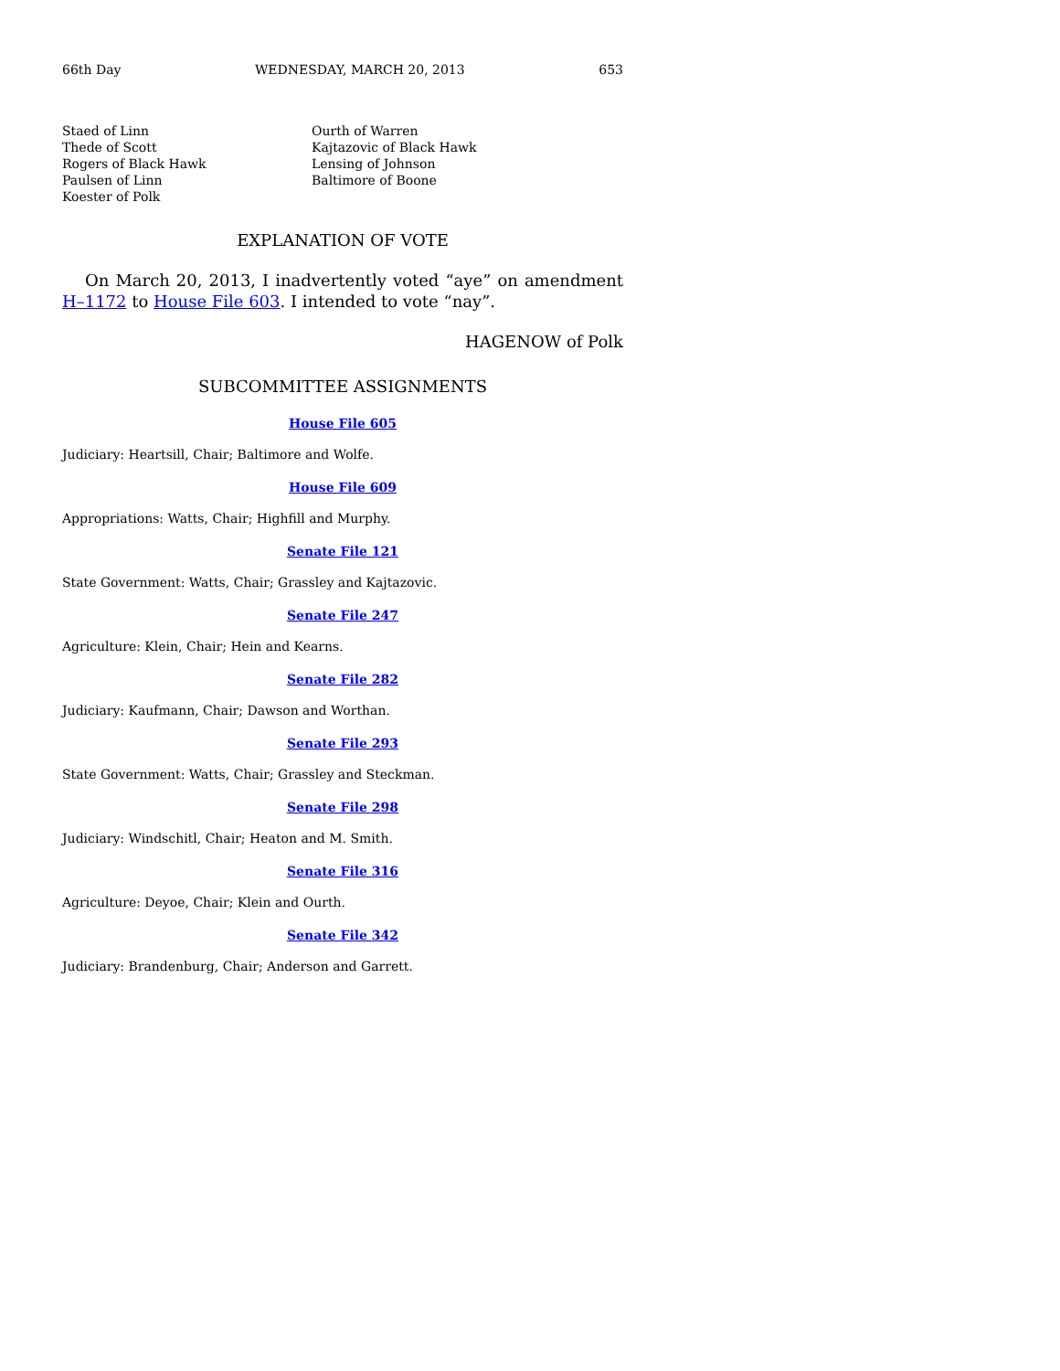66th Day WEDNESDAY, MARCH 20, 2013 653
Staed of Linn
Thede of Scott
Rogers of Black Hawk
Paulsen of Linn
Koester of Polk
Ourth of Warren
Kajtazovic of Black Hawk
Lensing of Johnson
Baltimore of Boone
EXPLANATION OF VOTE
On March 20, 2013, I inadvertently voted “aye” on amendment H–1172 to House File 603. I intended to vote “nay”.
HAGENOW of Polk
SUBCOMMITTEE ASSIGNMENTS
House File 605
Judiciary: Heartsill, Chair; Baltimore and Wolfe.
House File 609
Appropriations: Watts, Chair; Highfill and Murphy.
Senate File 121
State Government: Watts, Chair; Grassley and Kajtazovic.
Senate File 247
Agriculture: Klein, Chair; Hein and Kearns.
Senate File 282
Judiciary: Kaufmann, Chair; Dawson and Worthan.
Senate File 293
State Government: Watts, Chair; Grassley and Steckman.
Senate File 298
Judiciary: Windschitl, Chair; Heaton and M. Smith.
Senate File 316
Agriculture: Deyoe, Chair; Klein and Ourth.
Senate File 342
Judiciary: Brandenburg, Chair; Anderson and Garrett.